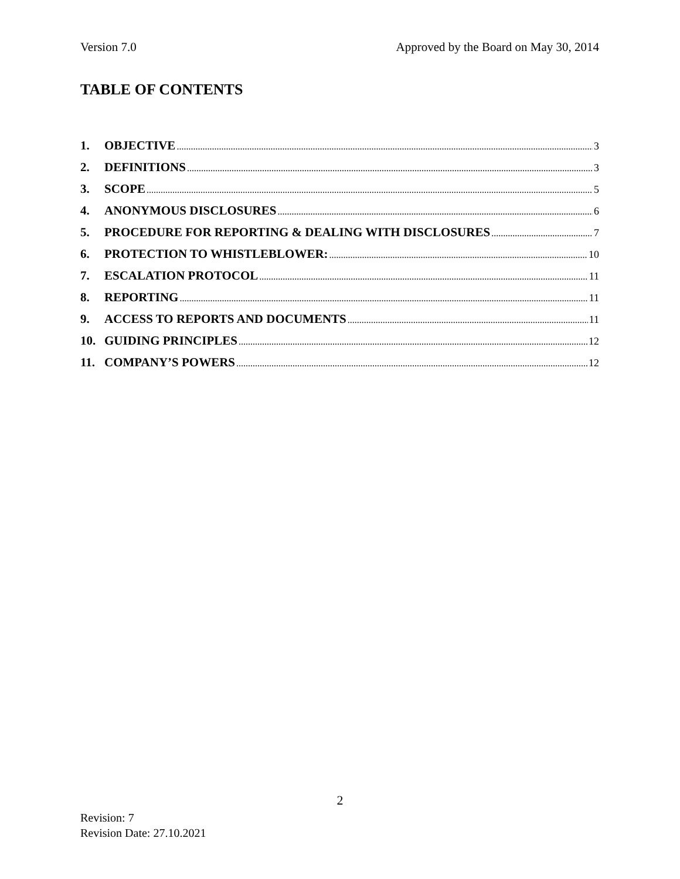Version 7.0 Approved by the Board on May 30, 2014
TABLE OF CONTENTS
1. OBJECTIVE 3
2. DEFINITIONS 3
3. SCOPE 5
4. ANONYMOUS DISCLOSURES 6
5. PROCEDURE FOR REPORTING & DEALING WITH DISCLOSURES 7
6. PROTECTION TO WHISTLEBLOWER: 10
7. ESCALATION PROTOCOL 11
8. REPORTING 11
9. ACCESS TO REPORTS AND DOCUMENTS 11
10. GUIDING PRINCIPLES 12
11. COMPANY’S POWERS 12
2
Revision: 7
Revision Date: 27.10.2021